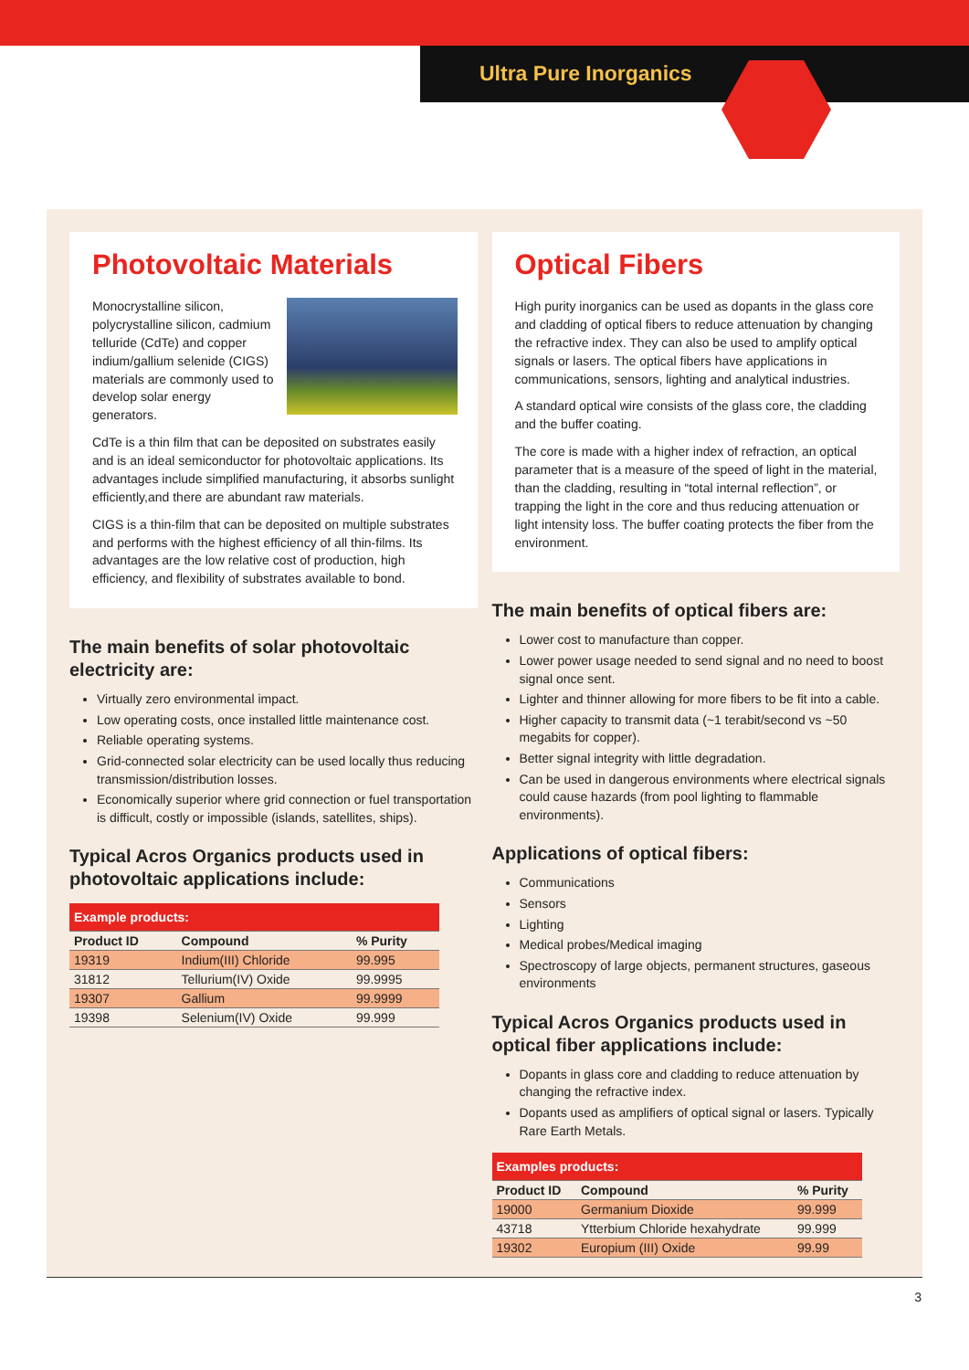Ultra Pure Inorganics
Photovoltaic Materials
Monocrystalline silicon, polycrystalline silicon, cadmium telluride (CdTe) and copper indium/gallium selenide (CIGS) materials are commonly used to develop solar energy generators.
CdTe is a thin film that can be deposited on substrates easily and is an ideal semiconductor for photovoltaic applications. Its advantages include simplified manufacturing, it absorbs sunlight efficiently,and there are abundant raw materials.
CIGS is a thin-film that can be deposited on multiple substrates and performs with the highest efficiency of all thin-films. Its advantages are the low relative cost of production, high efficiency, and flexibility of substrates available to bond.
The main benefits of solar photovoltaic electricity are:
Virtually zero environmental impact.
Low operating costs, once installed little maintenance cost.
Reliable operating systems.
Grid-connected solar electricity can be used locally thus reducing transmission/distribution losses.
Economically superior where grid connection or fuel transportation is difficult, costly or impossible (islands, satellites, ships).
Typical Acros Organics products used in photovoltaic applications include:
| Example products: | | |
| --- | --- | --- |
| Product ID | Compound | % Purity |
| 19319 | Indium(III) Chloride | 99.995 |
| 31812 | Tellurium(IV) Oxide | 99.9995 |
| 19307 | Gallium | 99.9999 |
| 19398 | Selenium(IV) Oxide | 99.999 |
Optical Fibers
High purity inorganics can be used as dopants in the glass core and cladding of optical fibers to reduce attenuation by changing the refractive index. They can also be used to amplify optical signals or lasers. The optical fibers have applications in communications, sensors, lighting and analytical industries.
A standard optical wire consists of the glass core, the cladding and the buffer coating.
The core is made with a higher index of refraction, an optical parameter that is a measure of the speed of light in the material, than the cladding, resulting in “total internal reflection”, or trapping the light in the core and thus reducing attenuation or light intensity loss. The buffer coating protects the fiber from the environment.
The main benefits of optical fibers are:
Lower cost to manufacture than copper.
Lower power usage needed to send signal and no need to boost signal once sent.
Lighter and thinner allowing for more fibers to be fit into a cable.
Higher capacity to transmit data (~1 terabit/second vs ~50 megabits for copper).
Better signal integrity with little degradation.
Can be used in dangerous environments where electrical signals could cause hazards (from pool lighting to flammable environments).
Applications of optical fibers:
Communications
Sensors
Lighting
Medical probes/Medical imaging
Spectroscopy of large objects, permanent structures, gaseous environments
Typical Acros Organics products used in optical fiber applications include:
Dopants in glass core and cladding to reduce attenuation by changing the refractive index.
Dopants used as amplifiers of optical signal or lasers. Typically Rare Earth Metals.
| Examples products: | | |
| --- | --- | --- |
| Product ID | Compound | % Purity |
| 19000 | Germanium Dioxide | 99.999 |
| 43718 | Ytterbium Chloride hexahydrate | 99.999 |
| 19302 | Europium (III) Oxide | 99.99 |
3